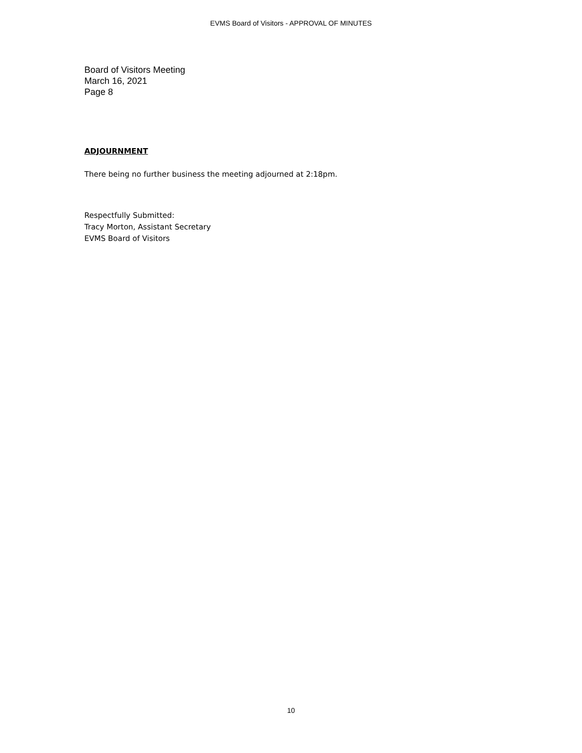EVMS Board of Visitors - APPROVAL OF MINUTES
Board of Visitors Meeting
March 16, 2021
Page 8
ADJOURNMENT
There being no further business the meeting adjourned at 2:18pm.
Respectfully Submitted:
Tracy Morton, Assistant Secretary
EVMS Board of Visitors
10